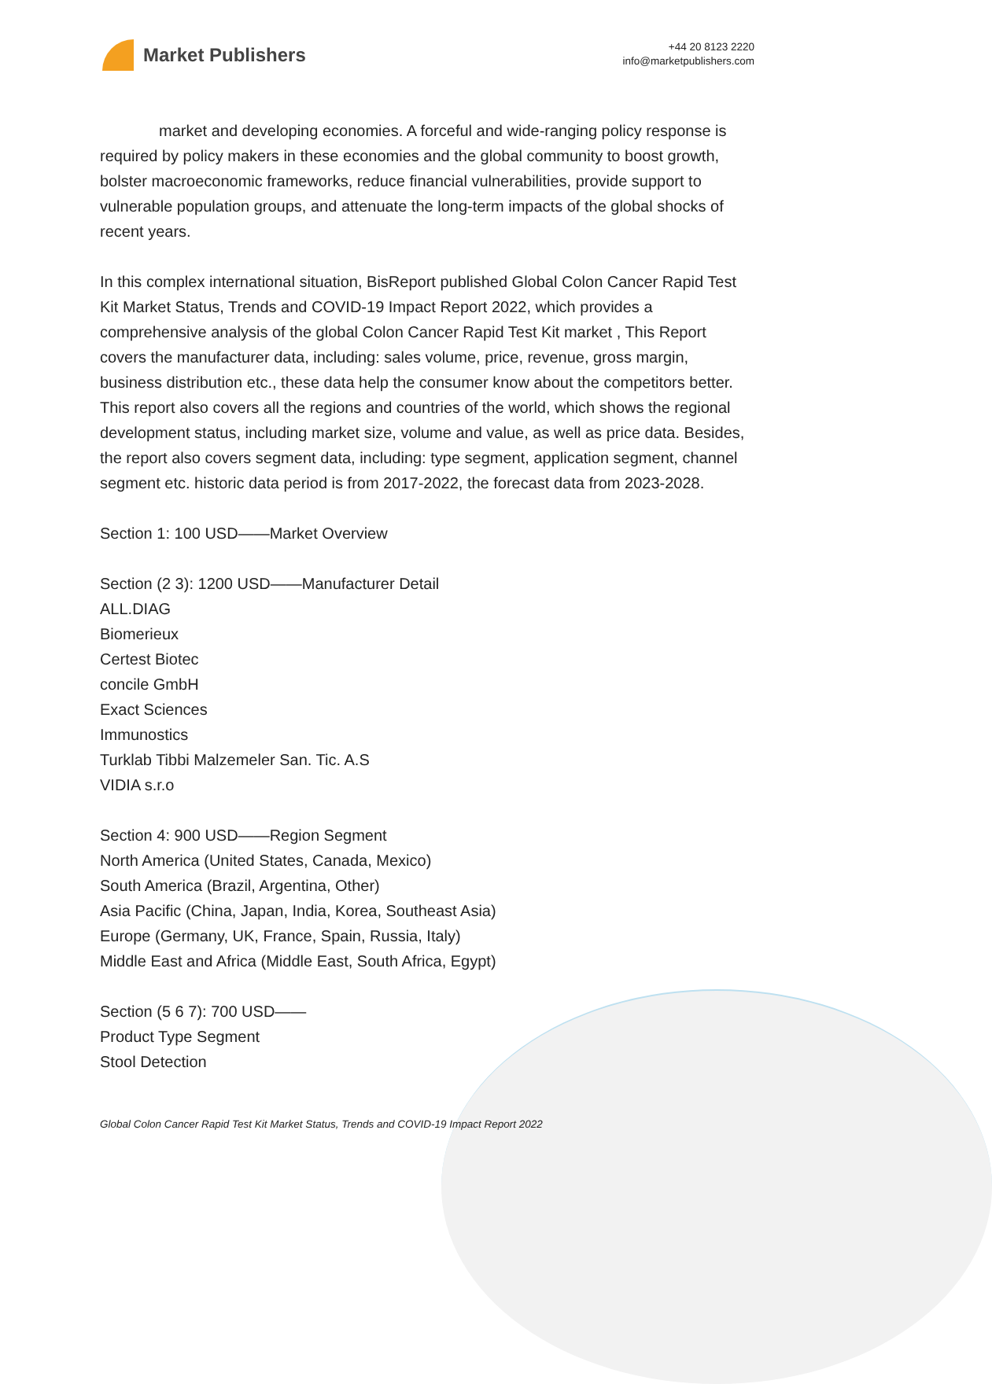Market Publishers
+44 20 8123 2220
info@marketpublishers.com
market and developing economies. A forceful and wide-ranging policy response is required by policy makers in these economies and the global community to boost growth, bolster macroeconomic frameworks, reduce financial vulnerabilities, provide support to vulnerable population groups, and attenuate the long-term impacts of the global shocks of recent years.
In this complex international situation, BisReport published Global Colon Cancer Rapid Test Kit Market Status, Trends and COVID-19 Impact Report 2022, which provides a comprehensive analysis of the global Colon Cancer Rapid Test Kit market , This Report covers the manufacturer data, including: sales volume, price, revenue, gross margin, business distribution etc., these data help the consumer know about the competitors better. This report also covers all the regions and countries of the world, which shows the regional development status, including market size, volume and value, as well as price data. Besides, the report also covers segment data, including: type segment, application segment, channel segment etc. historic data period is from 2017-2022, the forecast data from 2023-2028.
Section 1: 100 USD——Market Overview
Section (2 3): 1200 USD——Manufacturer Detail
ALL.DIAG
Biomerieux
Certest Biotec
concile GmbH
Exact Sciences
Immunostics
Turklab Tibbi Malzemeler San. Tic. A.S
VIDIA s.r.o
Section 4: 900 USD——Region Segment
North America (United States, Canada, Mexico)
South America (Brazil, Argentina, Other)
Asia Pacific (China, Japan, India, Korea, Southeast Asia)
Europe (Germany, UK, France, Spain, Russia, Italy)
Middle East and Africa (Middle East, South Africa, Egypt)
Section (5 6 7): 700 USD——
Product Type Segment
Stool Detection
Global Colon Cancer Rapid Test Kit Market Status, Trends and COVID-19 Impact Report 2022